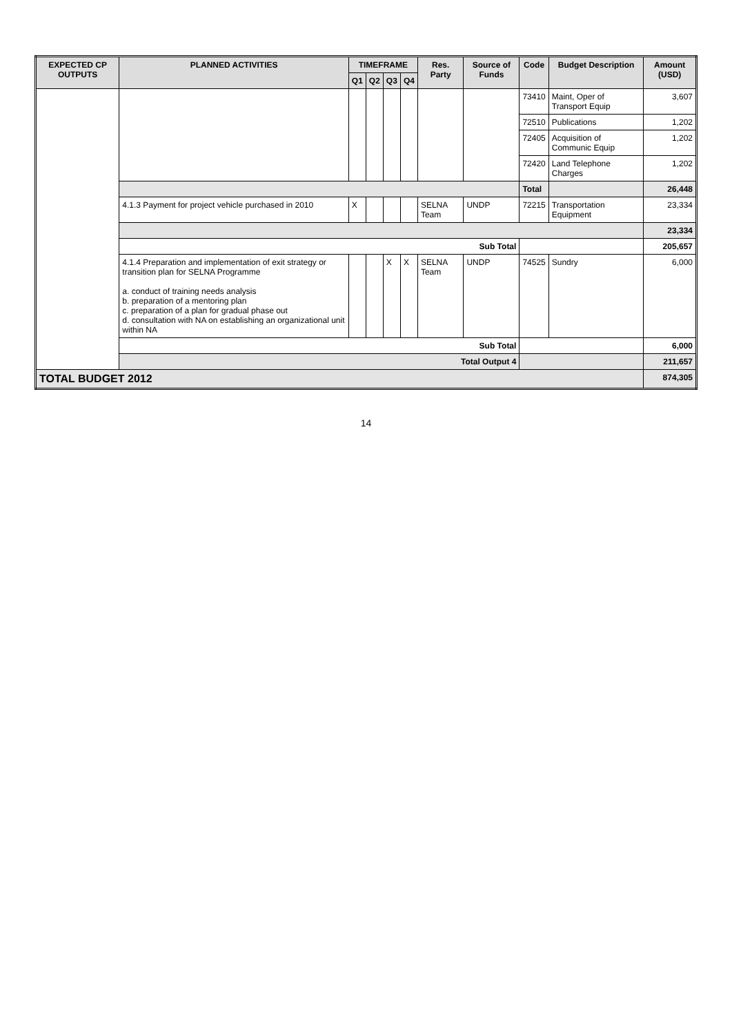| EXPECTED CP OUTPUTS | PLANNED ACTIVITIES | TIMEFRAME | | | | Res. Party | Source of Funds | Code | Budget Description | Amount (USD) |
| --- | --- | --- | --- | --- | --- | --- | --- | --- | --- | --- |
| | | Q1 | Q2 | Q3 | Q4 | | | | | |
| | | | | | | | | 73410 | Maint, Oper of Transport Equip | 3,607 |
| | | | | | | | | 72510 | Publications | 1,202 |
| | | | | | | | | 72405 | Acquisition of Communic Equip | 1,202 |
| | | | | | | | | 72420 | Land Telephone Charges | 1,202 |
| | | | | | | | | Total | | 26,448 |
| | 4.1.3 Payment for project vehicle purchased in 2010 | X | | | | SELNA Team | UNDP | 72215 | Transportation Equipment | 23,334 |
| | | | | | | | | | | 23,334 |
| | Sub Total | | | | | | | | | 205,657 |
| | 4.1.4 Preparation and implementation of exit strategy or transition plan for SELNA Programme a. conduct of training needs analysis b. preparation of a mentoring plan c. preparation of a plan for gradual phase out d. consultation with NA on establishing an organizational unit within NA | | | X | X | SELNA Team | UNDP | 74525 | Sundry | 6,000 |
| | Sub Total | | | | | | | | | 6,000 |
| | Total Output 4 | | | | | | | | | 211,657 |
| TOTAL BUDGET 2012 | | | | | | | | | | 874,305 |
14